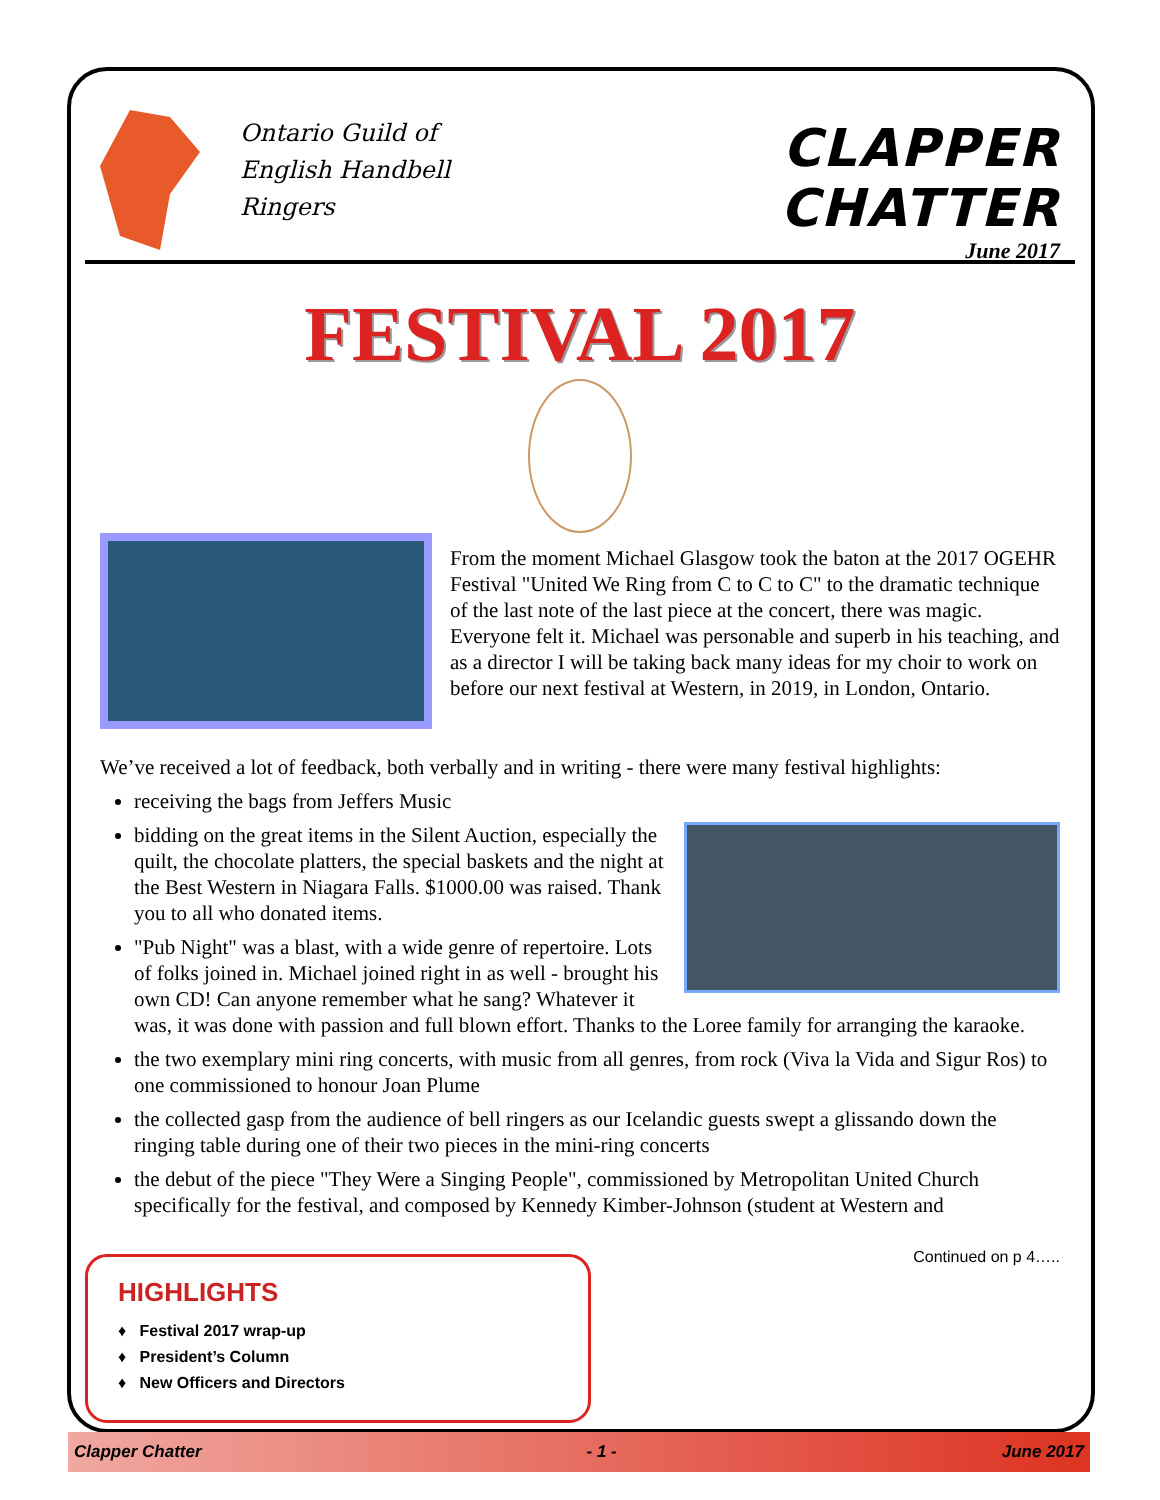Ontario Guild of English Handbell Ringers
CLAPPER CHATTER
June 2017
FESTIVAL 2017
From the moment Michael Glasgow took the baton at the 2017 OGEHR Festival "United We Ring from C to C to C" to the dramatic technique of the last note of the last piece at the concert, there was magic. Everyone felt it. Michael was personable and superb in his teaching, and as a director I will be taking back many ideas for my choir to work on before our next festival at Western, in 2019, in London, Ontario.
We’ve received a lot of feedback, both verbally and in writing - there were many festival highlights:
receiving the bags from Jeffers Music
bidding on the great items in the Silent Auction, especially the quilt, the chocolate platters, the special baskets and the night at the Best Western in Niagara Falls. $1000.00 was raised. Thank you to all who donated items.
"Pub Night" was a blast, with a wide genre of repertoire. Lots of folks joined in. Michael joined right in as well - brought his own CD! Can anyone remember what he sang? Whatever it was, it was done with passion and full blown effort. Thanks to the Loree family for arranging the karaoke.
the two exemplary mini ring concerts, with music from all genres, from rock (Viva la Vida and Sigur Ros) to one commissioned to honour Joan Plume
the collected gasp from the audience of bell ringers as our Icelandic guests swept a glissando down the ringing table during one of their two pieces in the mini-ring concerts
the debut of the piece "They Were a Singing People", commissioned by Metropolitan United Church specifically for the festival, and composed by Kennedy Kimber-Johnson (student at Western and
Continued on p 4…..
HIGHLIGHTS
♦ Festival 2017 wrap-up
♦ President’s Column
♦ New Officers and Directors
Clapper Chatter - 1 - June 2017